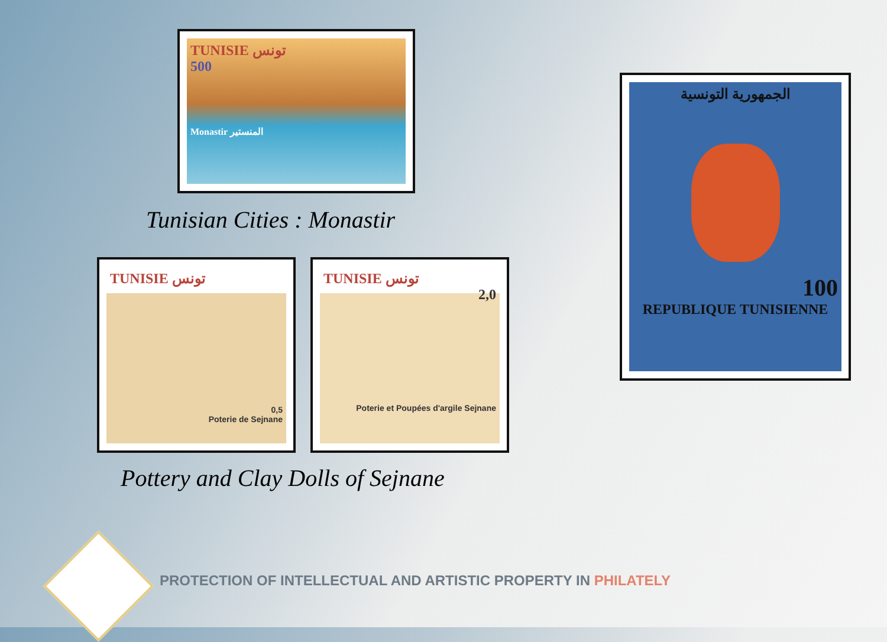TUNISIE تونس
500
Monastir المنستير
Tunisian Cities : Monastir
TUNISIE تونس
0,5
Poterie de Sejnane
TUNISIE تونس
2,0
Poterie et Poupées d'argile Sejnane
Pottery and Clay Dolls of Sejnane
الجمهورية التونسية
100
REPUBLIQUE TUNISIENNE
PROTECTION OF INTELLECTUAL AND ARTISTIC PROPERTY IN PHILATELY